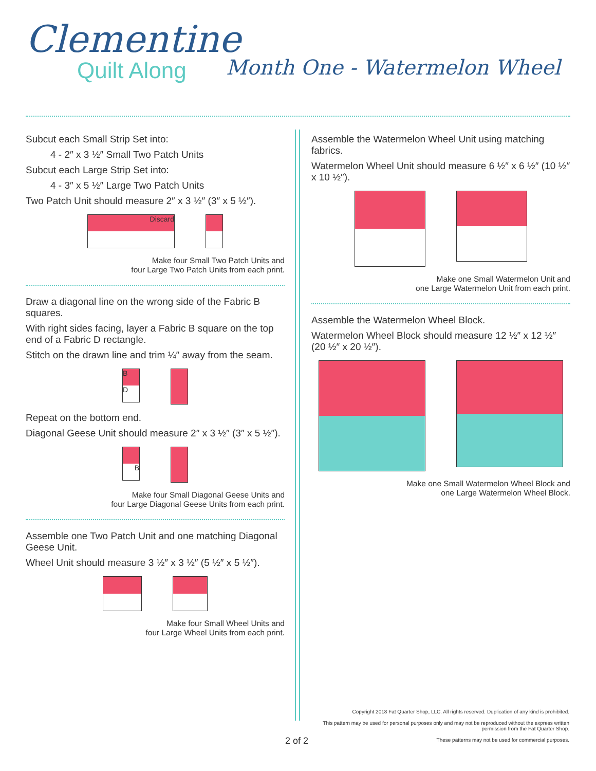Clementine
Quilt Along
Month One - Watermelon Wheel
Subcut each Small Strip Set into:
4 - 2″ x 3 ½″ Small Two Patch Units
Subcut each Large Strip Set into:
4 - 3″ x 5 ½″ Large Two Patch Units
Two Patch Unit should measure 2″ x 3 ½″ (3″ x 5 ½″).
Discard
Make four Small Two Patch Units and
four Large Two Patch Units from each print.
Draw a diagonal line on the wrong side of the Fabric B squares.
With right sides facing, layer a Fabric B square on the top end of a Fabric D rectangle.
Stitch on the drawn line and trim ¼″ away from the seam.
B
D
Repeat on the bottom end.
Diagonal Geese Unit should measure 2″ x 3 ½″ (3″ x 5 ½″).
B
Make four Small Diagonal Geese Units and
four Large Diagonal Geese Units from each print.
Assemble one Two Patch Unit and one matching Diagonal Geese Unit.
Wheel Unit should measure 3 ½″ x 3 ½″ (5 ½″ x 5 ½″).
Make four Small Wheel Units and
four Large Wheel Units from each print.
Assemble the Watermelon Wheel Unit using matching fabrics.
Watermelon Wheel Unit should measure 6 ½″ x 6 ½″ (10 ½″ x 10 ½″).
Make one Small Watermelon Unit and
one Large Watermelon Unit from each print.
Assemble the Watermelon Wheel Block.
Watermelon Wheel Block should measure 12 ½″ x 12 ½″ (20 ½″ x 20 ½″).
Make one Small Watermelon Wheel Block and
one Large Watermelon Wheel Block.
2 of 2
Copyright 2018 Fat Quarter Shop, LLC. All rights reserved. Duplication of any kind is prohibited.
This pattern may be used for personal purposes only and may not be reproduced without the express written permission from the Fat Quarter Shop.
These patterns may not be used for commercial purposes.